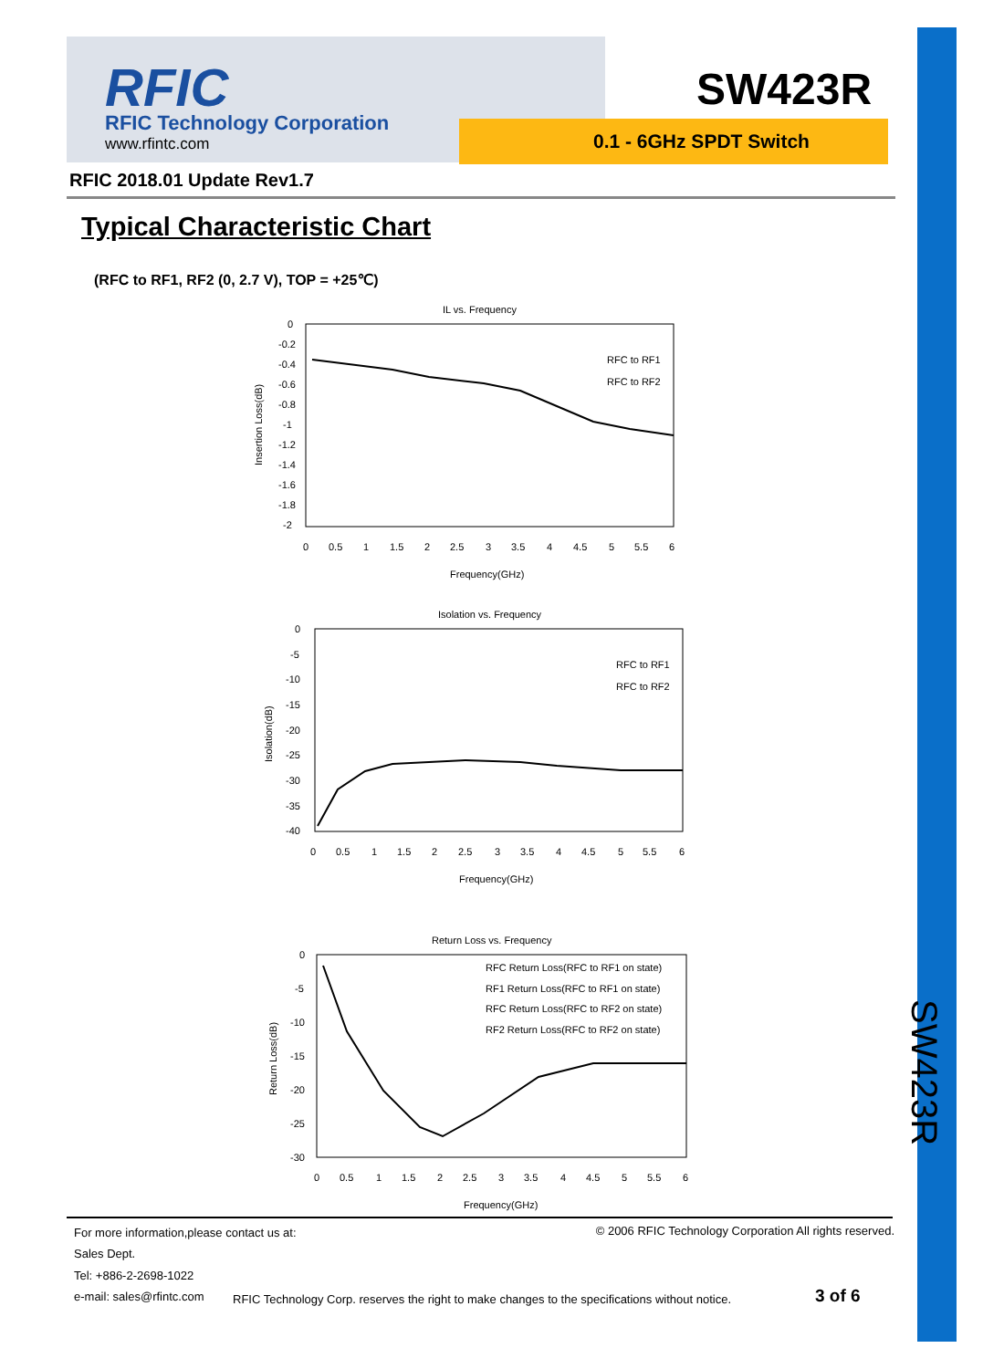SW423R
RFIC
RFIC Technology Corporation
www.rfintc.com
SW423R
0.1 - 6GHz SPDT Switch
RFIC 2018.01 Update Rev1.7
Typical Characteristic Chart
(RFC to RF1, RF2 (0, 2.7 V), TOP = +25℃)
IL vs. Frequency
0
-0.2
-0.4
-0.6
-0.8
-1
-1.2
-1.4
-1.6
-1.8
-2
Insertion Loss(dB)
0
0.5
1
1.5
2
2.5
3
3.5
4
4.5
5
5.5
6
Frequency(GHz)
RFC to RF1
RFC to RF2
Isolation vs. Frequency
0
-5
-10
-15
-20
-25
-30
-35
-40
Isolation(dB)
0
0.5
1
1.5
2
2.5
3
3.5
4
4.5
5
5.5
6
Frequency(GHz)
RFC to RF1
RFC to RF2
Return Loss vs. Frequency
0
-5
-10
-15
-20
-25
-30
Return Loss(dB)
0
0.5
1
1.5
2
2.5
3
3.5
4
4.5
5
5.5
6
Frequency(GHz)
RFC Return Loss(RFC to RF1 on state)
RF1 Return Loss(RFC to RF1 on state)
RFC Return Loss(RFC to RF2 on state)
RF2 Return Loss(RFC to RF2 on state)
For more information,please contact us at:
© 2006 RFIC Technology Corporation All rights reserved.
Sales Dept.
Tel: +886-2-2698-1022
e-mail: sales@rfintc.com
RFIC Technology Corp. reserves the right to make changes to the specifications without notice.
3 of 6